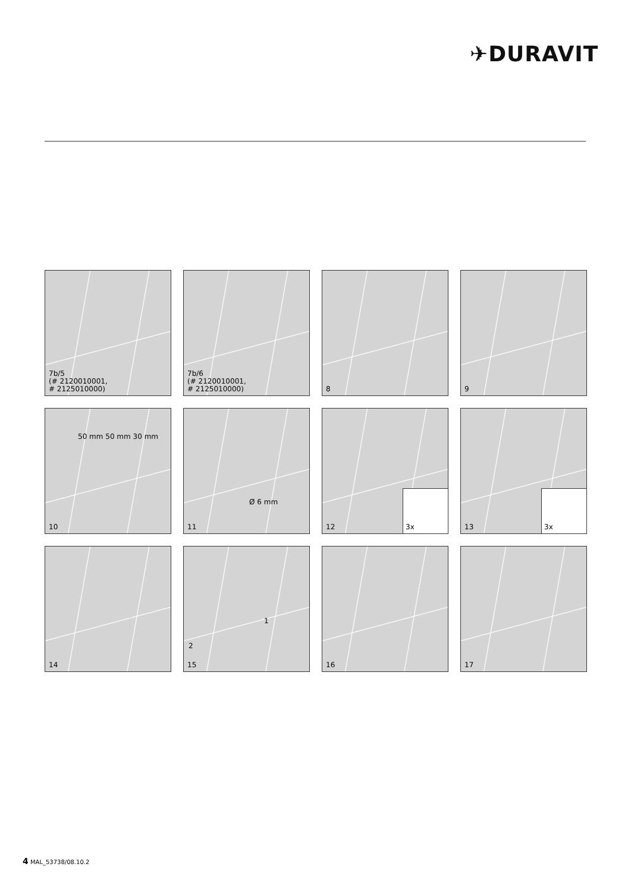✈DURAVIT
7b/5
(# 2120010001,
# 2125010000)
7b/6
(# 2120010001,
# 2125010000)
8
9
50 mm 50 mm 30 mm
10
Ø 6 mm
11
12
3x
13
3x
14
1
2
15
16
17
4 MAL_53738/08.10.2